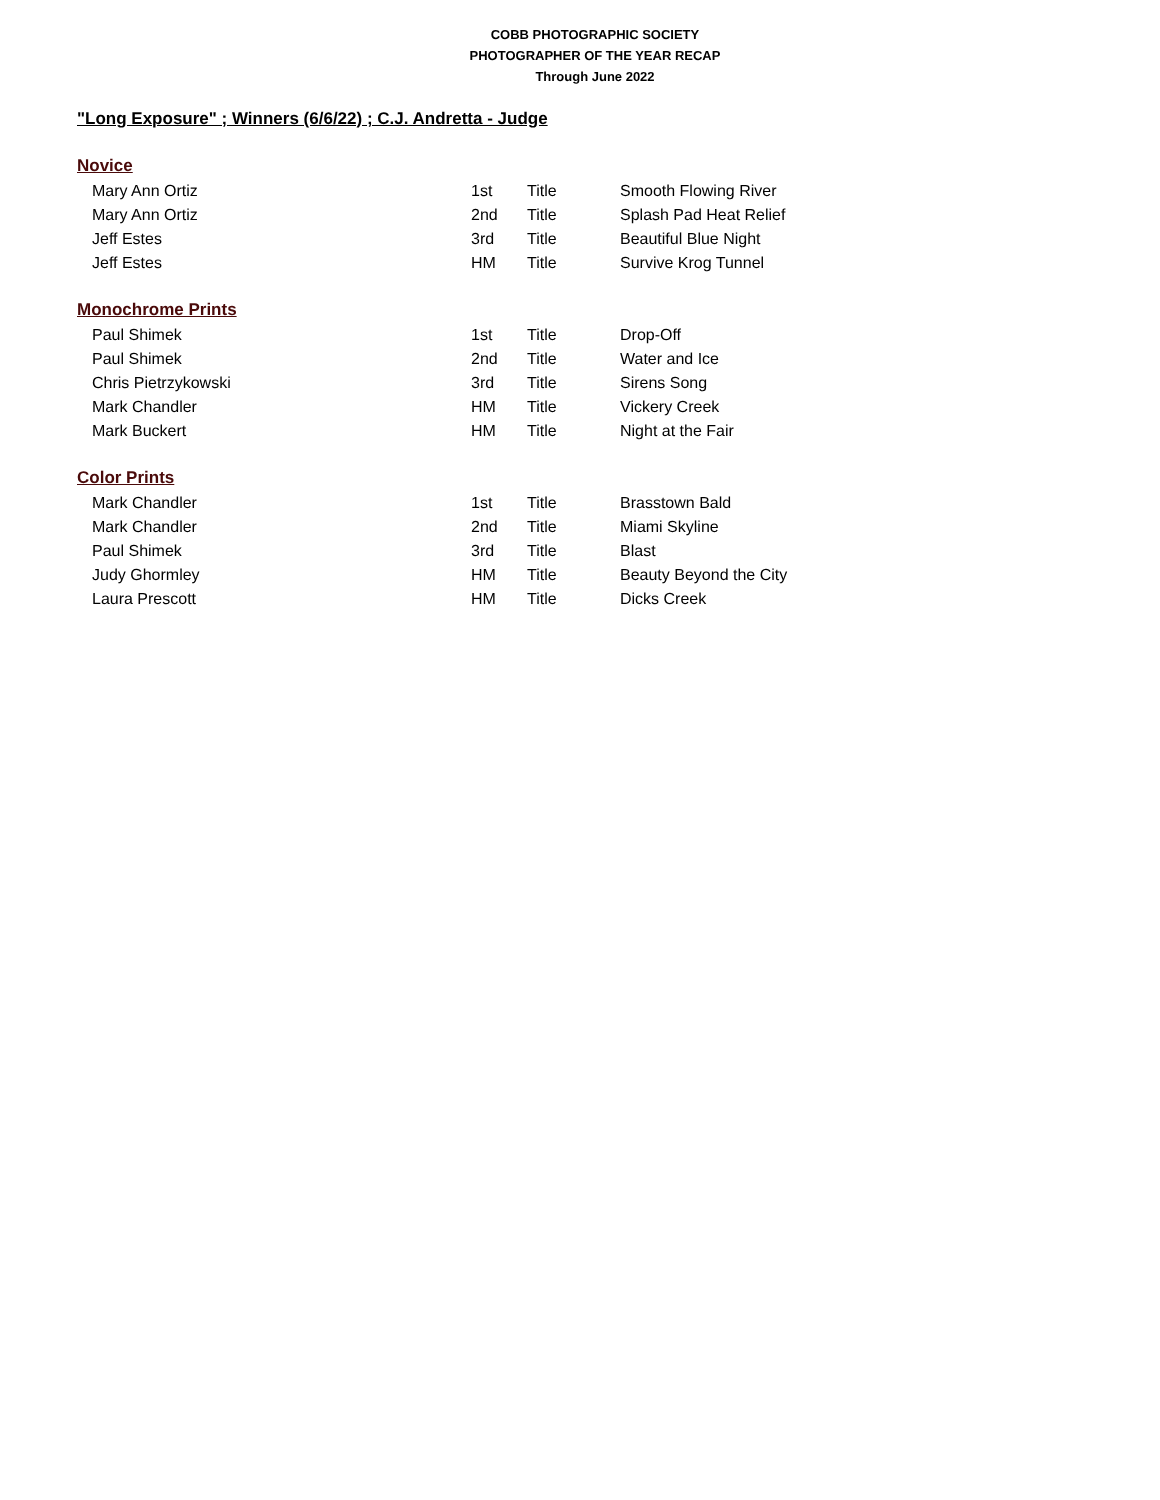COBB PHOTOGRAPHIC SOCIETY
PHOTOGRAPHER OF THE YEAR RECAP
Through June 2022
"Long Exposure" ; Winners (6/6/22) ; C.J. Andretta - Judge
| Novice | | | |
| --- | --- | --- | --- |
| Mary Ann Ortiz | 1st | Title | Smooth Flowing River |
| Mary Ann Ortiz | 2nd | Title | Splash Pad Heat Relief |
| Jeff Estes | 3rd | Title | Beautiful Blue Night |
| Jeff Estes | HM | Title | Survive Krog Tunnel |
| Monochrome Prints | | | |
| Paul Shimek | 1st | Title | Drop-Off |
| Paul Shimek | 2nd | Title | Water and Ice |
| Chris Pietrzykowski | 3rd | Title | Sirens Song |
| Mark Chandler | HM | Title | Vickery Creek |
| Mark Buckert | HM | Title | Night at the Fair |
| Color Prints | | | |
| Mark Chandler | 1st | Title | Brasstown Bald |
| Mark Chandler | 2nd | Title | Miami Skyline |
| Paul Shimek | 3rd | Title | Blast |
| Judy Ghormley | HM | Title | Beauty Beyond the City |
| Laura Prescott | HM | Title | Dicks Creek |